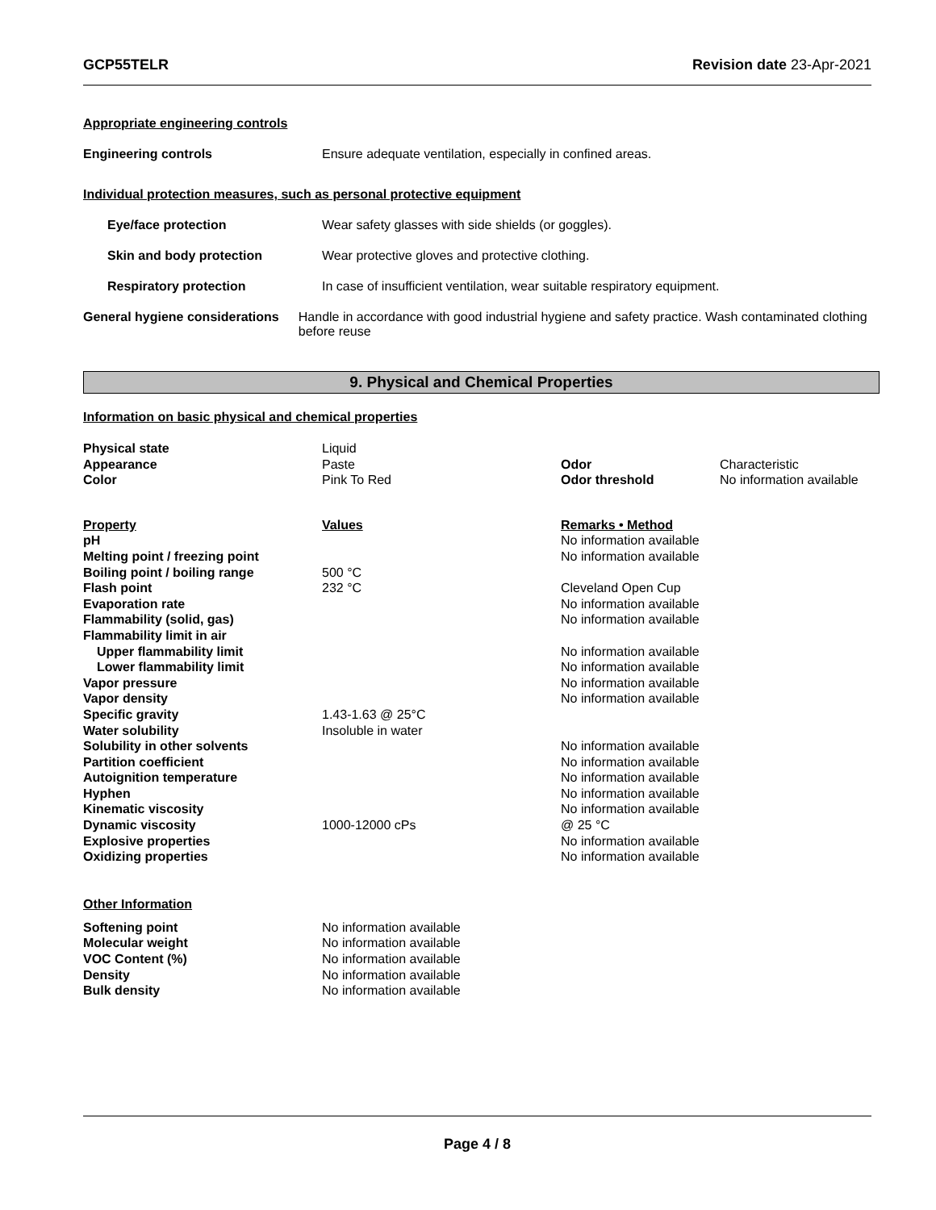GCP55TELR Revision date 23-Apr-2021
Appropriate engineering controls
Engineering controls Ensure adequate ventilation, especially in confined areas.
Individual protection measures, such as personal protective equipment
Eye/face protection Wear safety glasses with side shields (or goggles).
Skin and body protection Wear protective gloves and protective clothing.
Respiratory protection In case of insufficient ventilation, wear suitable respiratory equipment.
General hygiene considerations Handle in accordance with good industrial hygiene and safety practice. Wash contaminated clothing before reuse
9. Physical and Chemical Properties
Information on basic physical and chemical properties
| Physical state | Liquid | | |
| Appearance | Paste | Odor | Characteristic |
| Color | Pink To Red | Odor threshold | No information available |
| Property | Values | Remarks • Method |
| --- | --- | --- |
| pH | | No information available |
| Melting point / freezing point | | No information available |
| Boiling point / boiling range | 500 °C | |
| Flash point | 232 °C | Cleveland Open Cup |
| Evaporation rate | | No information available |
| Flammability (solid, gas) | | No information available |
| Flammability limit in air | | |
| Upper flammability limit | | No information available |
| Lower flammability limit | | No information available |
| Vapor pressure | | No information available |
| Vapor density | | No information available |
| Specific gravity | 1.43-1.63 @ 25°C | |
| Water solubility | Insoluble in water | |
| Solubility in other solvents | | No information available |
| Partition coefficient | | No information available |
| Autoignition temperature | | No information available |
| Hyphen | | No information available |
| Kinematic viscosity | | No information available |
| Dynamic viscosity | 1000-12000 cPs | @ 25 °C |
| Explosive properties | | No information available |
| Oxidizing properties | | No information available |
Other Information
| Softening point | No information available |
| Molecular weight | No information available |
| VOC Content (%) | No information available |
| Density | No information available |
| Bulk density | No information available |
Page 4 / 8